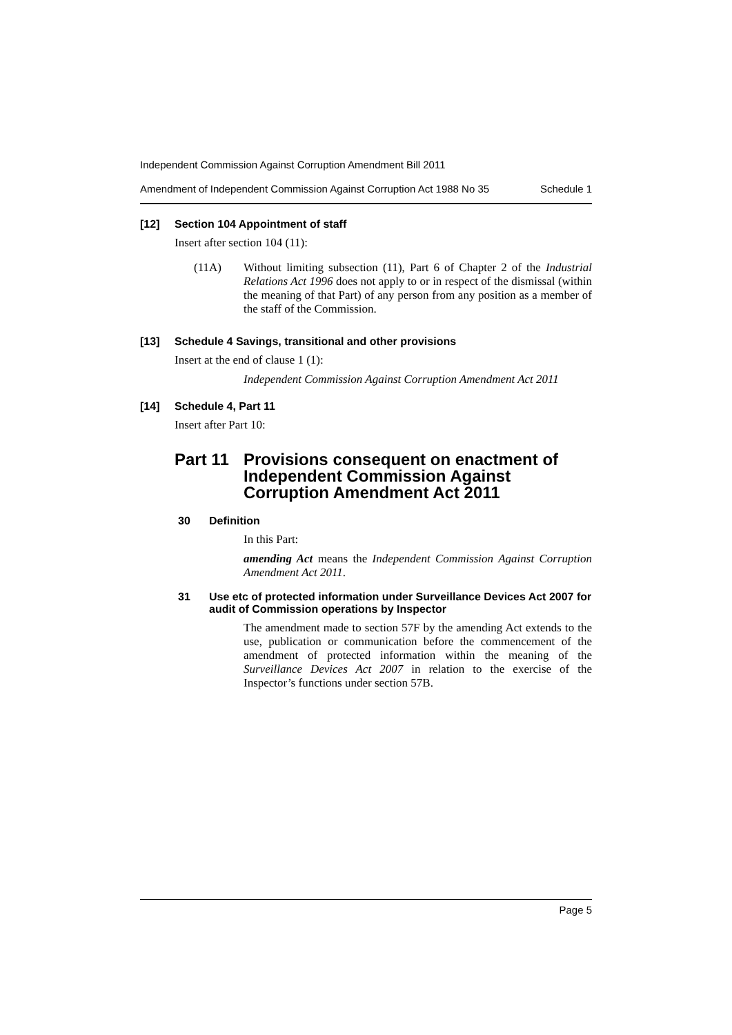Independent Commission Against Corruption Amendment Bill 2011
Amendment of Independent Commission Against Corruption Act 1988 No 35 Schedule 1
[12] Section 104 Appointment of staff
Insert after section 104 (11):
(11A) Without limiting subsection (11), Part 6 of Chapter 2 of the Industrial Relations Act 1996 does not apply to or in respect of the dismissal (within the meaning of that Part) of any person from any position as a member of the staff of the Commission.
[13] Schedule 4 Savings, transitional and other provisions
Insert at the end of clause 1 (1):
Independent Commission Against Corruption Amendment Act 2011
[14] Schedule 4, Part 11
Insert after Part 10:
Part 11 Provisions consequent on enactment of Independent Commission Against Corruption Amendment Act 2011
30 Definition
In this Part:
amending Act means the Independent Commission Against Corruption Amendment Act 2011.
31 Use etc of protected information under Surveillance Devices Act 2007 for audit of Commission operations by Inspector
The amendment made to section 57F by the amending Act extends to the use, publication or communication before the commencement of the amendment of protected information within the meaning of the Surveillance Devices Act 2007 in relation to the exercise of the Inspector’s functions under section 57B.
Page 5